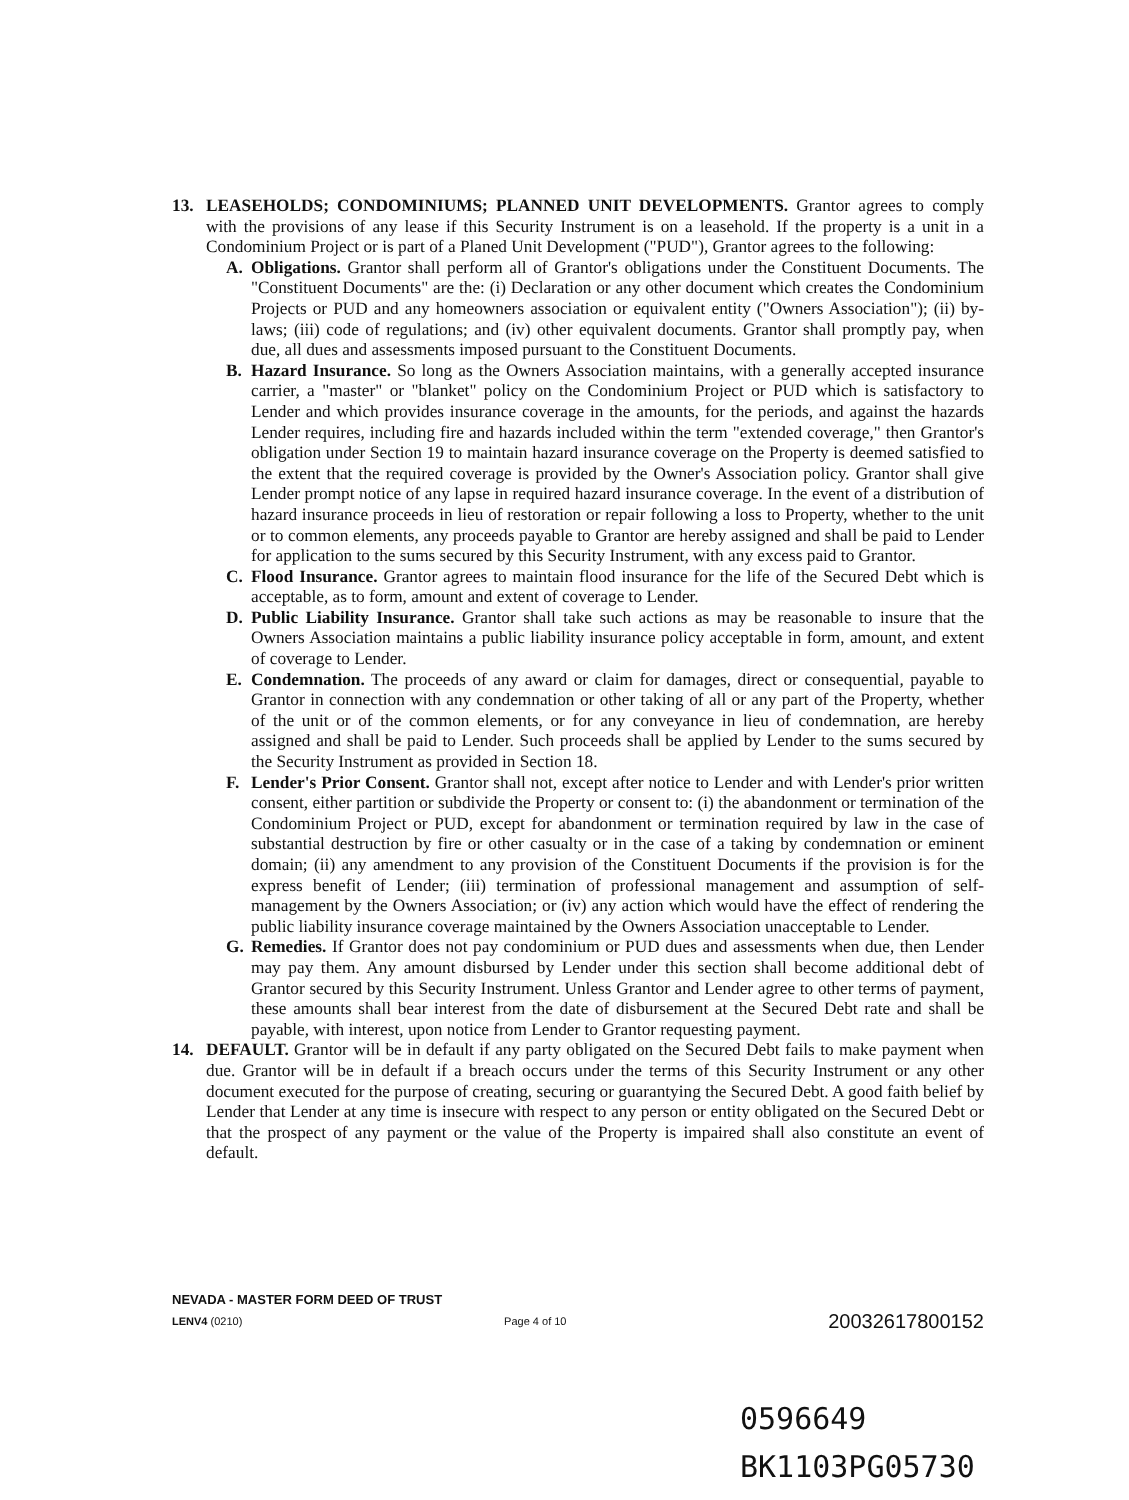13. LEASEHOLDS; CONDOMINIUMS; PLANNED UNIT DEVELOPMENTS. Grantor agrees to comply with the provisions of any lease if this Security Instrument is on a leasehold. If the property is a unit in a Condominium Project or is part of a Planed Unit Development ("PUD"), Grantor agrees to the following:
A. Obligations. Grantor shall perform all of Grantor's obligations under the Constituent Documents. The "Constituent Documents" are the: (i) Declaration or any other document which creates the Condominium Projects or PUD and any homeowners association or equivalent entity ("Owners Association"); (ii) by-laws; (iii) code of regulations; and (iv) other equivalent documents. Grantor shall promptly pay, when due, all dues and assessments imposed pursuant to the Constituent Documents.
B. Hazard Insurance. So long as the Owners Association maintains, with a generally accepted insurance carrier, a "master" or "blanket" policy on the Condominium Project or PUD which is satisfactory to Lender and which provides insurance coverage in the amounts, for the periods, and against the hazards Lender requires, including fire and hazards included within the term "extended coverage," then Grantor's obligation under Section 19 to maintain hazard insurance coverage on the Property is deemed satisfied to the extent that the required coverage is provided by the Owner's Association policy. Grantor shall give Lender prompt notice of any lapse in required hazard insurance coverage. In the event of a distribution of hazard insurance proceeds in lieu of restoration or repair following a loss to Property, whether to the unit or to common elements, any proceeds payable to Grantor are hereby assigned and shall be paid to Lender for application to the sums secured by this Security Instrument, with any excess paid to Grantor.
C. Flood Insurance. Grantor agrees to maintain flood insurance for the life of the Secured Debt which is acceptable, as to form, amount and extent of coverage to Lender.
D. Public Liability Insurance. Grantor shall take such actions as may be reasonable to insure that the Owners Association maintains a public liability insurance policy acceptable in form, amount, and extent of coverage to Lender.
E. Condemnation. The proceeds of any award or claim for damages, direct or consequential, payable to Grantor in connection with any condemnation or other taking of all or any part of the Property, whether of the unit or of the common elements, or for any conveyance in lieu of condemnation, are hereby assigned and shall be paid to Lender. Such proceeds shall be applied by Lender to the sums secured by the Security Instrument as provided in Section 18.
F. Lender's Prior Consent. Grantor shall not, except after notice to Lender and with Lender's prior written consent, either partition or subdivide the Property or consent to: (i) the abandonment or termination of the Condominium Project or PUD, except for abandonment or termination required by law in the case of substantial destruction by fire or other casualty or in the case of a taking by condemnation or eminent domain; (ii) any amendment to any provision of the Constituent Documents if the provision is for the express benefit of Lender; (iii) termination of professional management and assumption of self-management by the Owners Association; or (iv) any action which would have the effect of rendering the public liability insurance coverage maintained by the Owners Association unacceptable to Lender.
G. Remedies. If Grantor does not pay condominium or PUD dues and assessments when due, then Lender may pay them. Any amount disbursed by Lender under this section shall become additional debt of Grantor secured by this Security Instrument. Unless Grantor and Lender agree to other terms of payment, these amounts shall bear interest from the date of disbursement at the Secured Debt rate and shall be payable, with interest, upon notice from Lender to Grantor requesting payment.
14. DEFAULT. Grantor will be in default if any party obligated on the Secured Debt fails to make payment when due. Grantor will be in default if a breach occurs under the terms of this Security Instrument or any other document executed for the purpose of creating, securing or guarantying the Secured Debt. A good faith belief by Lender that Lender at any time is insecure with respect to any person or entity obligated on the Secured Debt or that the prospect of any payment or the value of the Property is impaired shall also constitute an event of default.
NEVADA - MASTER FORM DEED OF TRUST
LENV4 (0210) Page 4 of 10 20032617800152
0596649
BK1103PG05730